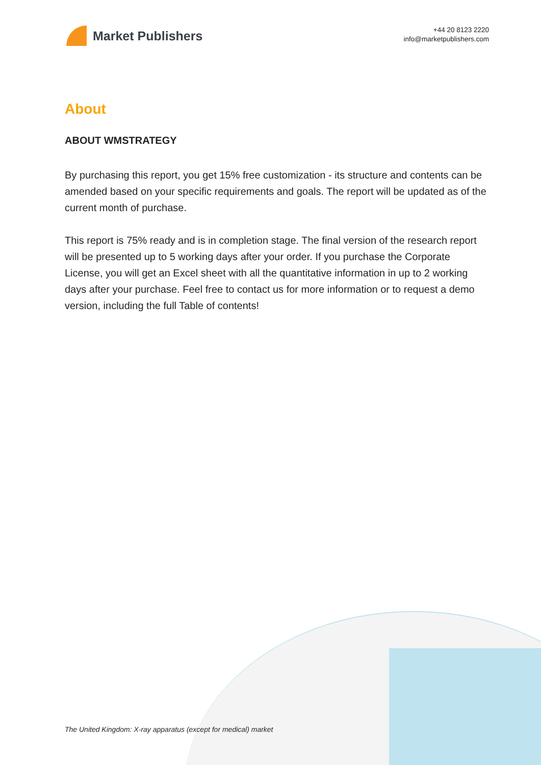Market Publishers
+44 20 8123 2220
info@marketpublishers.com
About
ABOUT WMSTRATEGY
By purchasing this report, you get 15% free customization - its structure and contents can be amended based on your specific requirements and goals. The report will be updated as of the current month of purchase.
This report is 75% ready and is in completion stage. The final version of the research report will be presented up to 5 working days after your order. If you purchase the Corporate License, you will get an Excel sheet with all the quantitative information in up to 2 working days after your purchase. Feel free to contact us for more information or to request a demo version, including the full Table of contents!
The United Kingdom: X-ray apparatus (except for medical) market